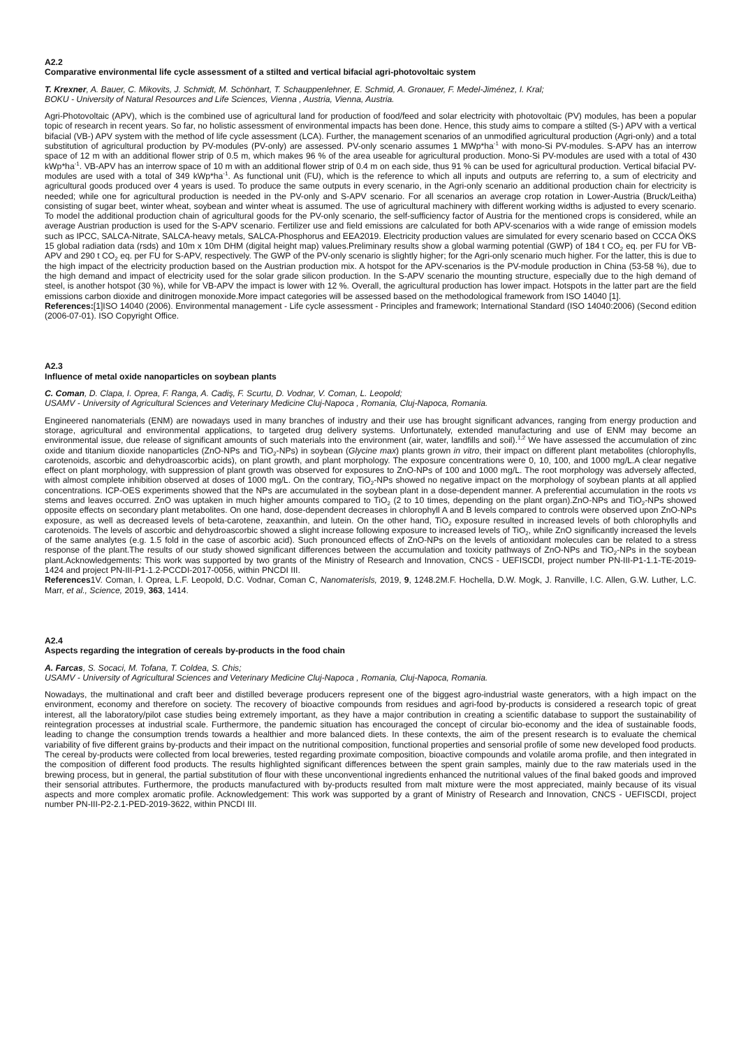A2.2
Comparative environmental life cycle assessment of a stilted and vertical bifacial agri-photovoltaic system
T. Krexner, A. Bauer, C. Mikovits, J. Schmidt, M. Schönhart, T. Schauppenlehner, E. Schmid, A. Gronauer, F. Medel-Jiménez, I. Kral;
BOKU - University of Natural Resources and Life Sciences, Vienna , Austria, Vienna, Austria.
Agri-Photovoltaic (APV), which is the combined use of agricultural land for production of food/feed and solar electricity with photovoltaic (PV) modules, has been a popular topic of research in recent years. So far, no holistic assessment of environmental impacts has been done. Hence, this study aims to compare a stilted (S-) APV with a vertical bifacial (VB-) APV system with the method of life cycle assessment (LCA). Further, the management scenarios of an unmodified agricultural production (Agri-only) and a total substitution of agricultural production by PV-modules (PV-only) are assessed. PV-only scenario assumes 1 MWp*ha<sup>-1</sup> with mono-Si PV-modules. S-APV has an interrow space of 12 m with an additional flower strip of 0.5 m, which makes 96 % of the area useable for agricultural production. Mono-Si PV-modules are used with a total of 430 kWp*ha<sup>-1</sup>. VB-APV has an interrow space of 10 m with an additional flower strip of 0.4 m on each side, thus 91 % can be used for agricultural production. Vertical bifacial PV-modules are used with a total of 349 kWp*ha<sup>-1</sup>. As functional unit (FU), which is the reference to which all inputs and outputs are referring to, a sum of electricity and agricultural goods produced over 4 years is used. To produce the same outputs in every scenario, in the Agri-only scenario an additional production chain for electricity is needed; while one for agricultural production is needed in the PV-only and S-APV scenario. For all scenarios an average crop rotation in Lower-Austria (Bruck/Leitha) consisting of sugar beet, winter wheat, soybean and winter wheat is assumed. The use of agricultural machinery with different working widths is adjusted to every scenario. To model the additional production chain of agricultural goods for the PV-only scenario, the self-sufficiency factor of Austria for the mentioned crops is considered, while an average Austrian production is used for the S-APV scenario. Fertilizer use and field emissions are calculated for both APV-scenarios with a wide range of emission models such as IPCC, SALCA-Nitrate, SALCA-heavy metals, SALCA-Phosphorus and EEA2019. Electricity production values are simulated for every scenario based on CCCA ÖKS 15 global radiation data (rsds) and 10m x 10m DHM (digital height map) values.Preliminary results show a global warming potential (GWP) of 184 t CO<sub>2</sub> eq. per FU for VB-APV and 290 t CO<sub>2</sub> eq. per FU for S-APV, respectively. The GWP of the PV-only scenario is slightly higher; for the Agri-only scenario much higher. For the latter, this is due to the high impact of the electricity production based on the Austrian production mix. A hotspot for the APV-scenarios is the PV-module production in China (53-58 %), due to the high demand and impact of electricity used for the solar grade silicon production. In the S-APV scenario the mounting structure, especially due to the high demand of steel, is another hotspot (30 %), while for VB-APV the impact is lower with 12 %. Overall, the agricultural production has lower impact. Hotspots in the latter part are the field emissions carbon dioxide and dinitrogen monoxide.More impact categories will be assessed based on the methodological framework from ISO 14040 [1].
References:[1]ISO 14040 (2006). Environmental management - Life cycle assessment - Principles and framework; International Standard (ISO 14040:2006) (Second edition (2006-07-01). ISO Copyright Office.
A2.3
Influence of metal oxide nanoparticles on soybean plants
C. Coman, D. Clapa, I. Oprea, F. Ranga, A. Cadiş, F. Scurtu, D. Vodnar, V. Coman, L. Leopold;
USAMV - University of Agricultural Sciences and Veterinary Medicine Cluj-Napoca , Romania, Cluj-Napoca, Romania.
Engineered nanomaterials (ENM) are nowadays used in many branches of industry and their use has brought significant advances, ranging from energy production and storage, agricultural and environmental applications, to targeted drug delivery systems. Unfortunately, extended manufacturing and use of ENM may become an environmental issue, due release of significant amounts of such materials into the environment (air, water, landfills and soil).<sup>1,2</sup> We have assessed the accumulation of zinc oxide and titanium dioxide nanoparticles (ZnO-NPs and TiO<sub>2</sub>-NPs) in soybean (Glycine max) plants grown in vitro, their impact on different plant metabolites (chlorophylls, carotenoids, ascorbic and dehydroascorbic acids), on plant growth, and plant morphology. The exposure concentrations were 0, 10, 100, and 1000 mg/L.A clear negative effect on plant morphology, with suppression of plant growth was observed for exposures to ZnO-NPs of 100 and 1000 mg/L. The root morphology was adversely affected, with almost complete inhibition observed at doses of 1000 mg/L. On the contrary, TiO<sub>2</sub>-NPs showed no negative impact on the morphology of soybean plants at all applied concentrations. ICP-OES experiments showed that the NPs are accumulated in the soybean plant in a dose-dependent manner. A preferential accumulation in the roots vs stems and leaves occurred. ZnO was uptaken in much higher amounts compared to TiO<sub>2</sub> (2 to 10 times, depending on the plant organ).ZnO-NPs and TiO<sub>2</sub>-NPs showed opposite effects on secondary plant metabolites. On one hand, dose-dependent decreases in chlorophyll A and B levels compared to controls were observed upon ZnO-NPs exposure, as well as decreased levels of beta-carotene, zeaxanthin, and lutein. On the other hand, TiO<sub>2</sub> exposure resulted in increased levels of both chlorophylls and carotenoids. The levels of ascorbic and dehydroascorbic showed a slight increase following exposure to increased levels of TiO<sub>2</sub>, while ZnO significantly increased the levels of the same analytes (e.g. 1.5 fold in the case of ascorbic acid). Such pronounced effects of ZnO-NPs on the levels of antioxidant molecules can be related to a stress response of the plant.The results of our study showed significant differences between the accumulation and toxicity pathways of ZnO-NPs and TiO<sub>2</sub>-NPs in the soybean plant.Acknowledgements: This work was supported by two grants of the Ministry of Research and Innovation, CNCS - UEFISCDI, project number PN-III-P1-1.1-TE-2019-1424 and project PN-III-P1-1.2-PCCDI-2017-0056, within PNCDI III.
References1V. Coman, I. Oprea, L.F. Leopold, D.C. Vodnar, Coman C, Nanomaterisls, 2019, 9, 1248.2M.F. Hochella, D.W. Mogk, J. Ranville, I.C. Allen, G.W. Luther, L.C. Marr, et al., Science, 2019, 363, 1414.
A2.4
Aspects regarding the integration of cereals by-products in the food chain
A. Farcas, S. Socaci, M. Tofana, T. Coldea, S. Chis;
USAMV - University of Agricultural Sciences and Veterinary Medicine Cluj-Napoca , Romania, Cluj-Napoca, Romania.
Nowadays, the multinational and craft beer and distilled beverage producers represent one of the biggest agro-industrial waste generators, with a high impact on the environment, economy and therefore on society. The recovery of bioactive compounds from residues and agri-food by-products is considered a research topic of great interest, all the laboratory/pilot case studies being extremely important, as they have a major contribution in creating a scientific database to support the sustainability of reintegration processes at industrial scale. Furthermore, the pandemic situation has encouraged the concept of circular bio-economy and the idea of sustainable foods, leading to change the consumption trends towards a healthier and more balanced diets. In these contexts, the aim of the present research is to evaluate the chemical variability of five different grains by-products and their impact on the nutritional composition, functional properties and sensorial profile of some new developed food products. The cereal by-products were collected from local breweries, tested regarding proximate composition, bioactive compounds and volatile aroma profile, and then integrated in the composition of different food products. The results highlighted significant differences between the spent grain samples, mainly due to the raw materials used in the brewing process, but in general, the partial substitution of flour with these unconventional ingredients enhanced the nutritional values of the final baked goods and improved their sensorial attributes. Furthermore, the products manufactured with by-products resulted from malt mixture were the most appreciated, mainly because of its visual aspects and more complex aromatic profile. Acknowledgement: This work was supported by a grant of Ministry of Research and Innovation, CNCS - UEFISCDI, project number PN-III-P2-2.1-PED-2019-3622, within PNCDI III.